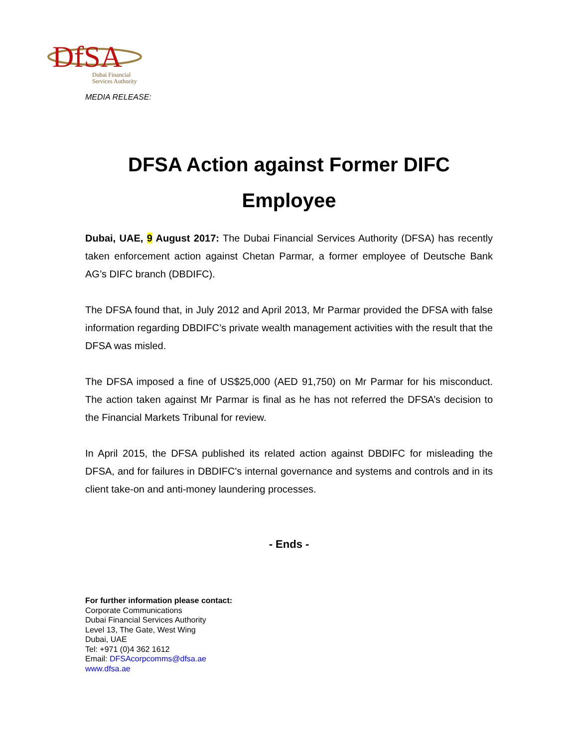DfSA
Dubai Financial
Services Authority
MEDIA RELEASE:
DFSA Action against Former DIFC Employee
Dubai, UAE, 9 August 2017: The Dubai Financial Services Authority (DFSA) has recently taken enforcement action against Chetan Parmar, a former employee of Deutsche Bank AG’s DIFC branch (DBDIFC).
The DFSA found that, in July 2012 and April 2013, Mr Parmar provided the DFSA with false information regarding DBDIFC’s private wealth management activities with the result that the DFSA was misled.
The DFSA imposed a fine of US$25,000 (AED 91,750) on Mr Parmar for his misconduct. The action taken against Mr Parmar is final as he has not referred the DFSA’s decision to the Financial Markets Tribunal for review.
In April 2015, the DFSA published its related action against DBDIFC for misleading the DFSA, and for failures in DBDIFC's internal governance and systems and controls and in its client take-on and anti-money laundering processes.
- Ends -
For further information please contact:
Corporate Communications
Dubai Financial Services Authority
Level 13, The Gate, West Wing
Dubai, UAE
Tel: +971 (0)4 362 1612
Email: DFSAcorpcomms@dfsa.ae
www.dfsa.ae